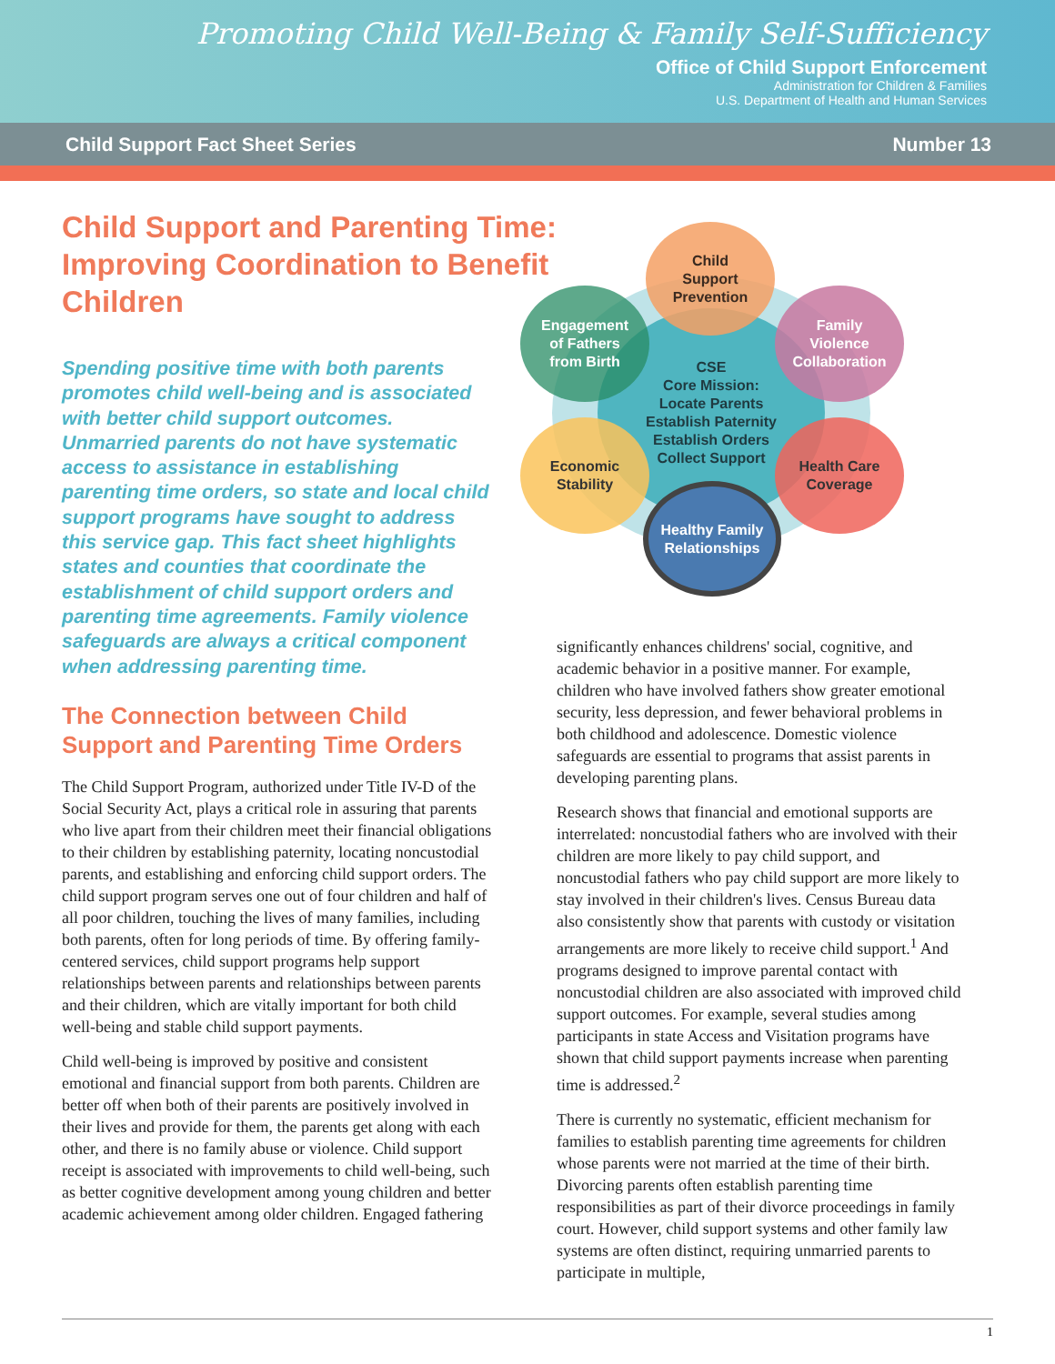Promoting Child Well-Being & Family Self-Sufficiency
Office of Child Support Enforcement
Administration for Children & Families
U.S. Department of Health and Human Services
Child Support Fact Sheet Series Number 13
Child Support and Parenting Time: Improving Coordination to Benefit Children
Spending positive time with both parents promotes child well-being and is associated with better child support outcomes. Unmarried parents do not have systematic access to assistance in establishing parenting time orders, so state and local child support programs have sought to address this service gap. This fact sheet highlights states and counties that coordinate the establishment of child support orders and parenting time agreements. Family violence safeguards are always a critical component when addressing parenting time.
The Connection between Child Support and Parenting Time Orders
The Child Support Program, authorized under Title IV-D of the Social Security Act, plays a critical role in assuring that parents who live apart from their children meet their financial obligations to their children by establishing paternity, locating noncustodial parents, and establishing and enforcing child support orders. The child support program serves one out of four children and half of all poor children, touching the lives of many families, including both parents, often for long periods of time. By offering family-centered services, child support programs help support relationships between parents and relationships between parents and their children, which are vitally important for both child well-being and stable child support payments.
Child well-being is improved by positive and consistent emotional and financial support from both parents. Children are better off when both of their parents are positively involved in their lives and provide for them, the parents get along with each other, and there is no family abuse or violence. Child support receipt is associated with improvements to child well-being, such as better cognitive development among young children and better academic achievement among older children. Engaged fathering
CSE
Core Mission:
Locate Parents
Establish Paternity
Establish Orders
Collect Support
Child
Support
Prevention
Engagement
of Fathers
from Birth
Family
Violence
Collaboration
Economic
Stability
Health Care
Coverage
Healthy Family
Relationships
significantly enhances childrens' social, cognitive, and academic behavior in a positive manner. For example, children who have involved fathers show greater emotional security, less depression, and fewer behavioral problems in both childhood and adolescence. Domestic violence safeguards are essential to programs that assist parents in developing parenting plans.
Research shows that financial and emotional supports are interrelated: noncustodial fathers who are involved with their children are more likely to pay child support, and noncustodial fathers who pay child support are more likely to stay involved in their children's lives. Census Bureau data also consistently show that parents with custody or visitation arrangements are more likely to receive child support.<sup>1</sup> And programs designed to improve parental contact with noncustodial children are also associated with improved child support outcomes. For example, several studies among participants in state Access and Visitation programs have shown that child support payments increase when parenting time is addressed.<sup>2</sup>
There is currently no systematic, efficient mechanism for families to establish parenting time agreements for children whose parents were not married at the time of their birth. Divorcing parents often establish parenting time responsibilities as part of their divorce proceedings in family court. However, child support systems and other family law systems are often distinct, requiring unmarried parents to participate in multiple,
1